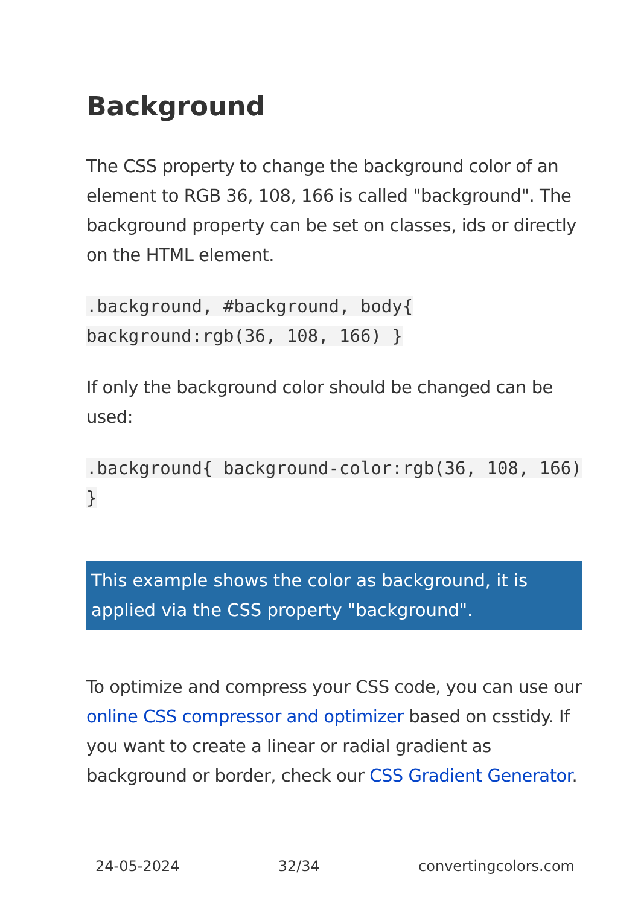Background
The CSS property to change the background color of an element to RGB 36, 108, 166 is called "background". The background property can be set on classes, ids or directly on the HTML element.
.background, #background, body{ background:rgb(36, 108, 166) }
If only the background color should be changed can be used:
.background{ background-color:rgb(36, 108, 166) }
This example shows the color as background, it is applied via the CSS property "background".
To optimize and compress your CSS code, you can use our online CSS compressor and optimizer based on csstidy. If you want to create a linear or radial gradient as background or border, check our CSS Gradient Generator.
24-05-2024 32/34 convertingcolors.com